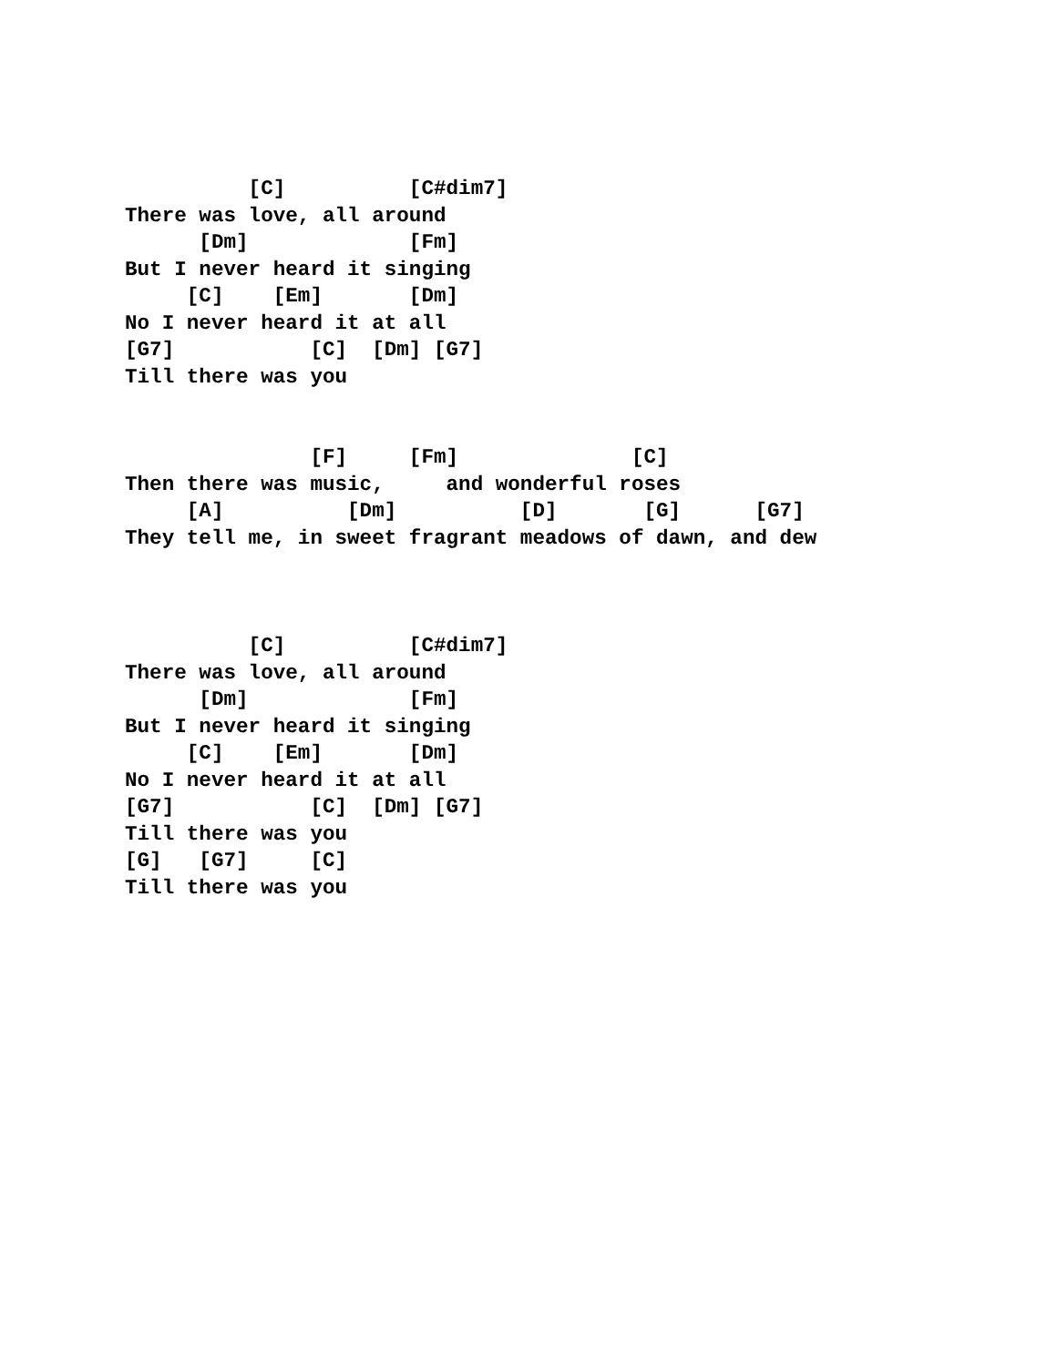[C]          [C#dim7]
There was love, all around
      [Dm]             [Fm]
But I never heard it singing
     [C]    [Em]       [Dm]
No I never heard it at all
[G7]           [C]  [Dm] [G7]
Till there was you
               [F]     [Fm]              [C]
Then there was music,     and wonderful roses
     [A]          [Dm]          [D]       [G]      [G7]
They tell me, in sweet fragrant meadows of dawn, and dew
          [C]          [C#dim7]
There was love, all around
      [Dm]             [Fm]
But I never heard it singing
     [C]    [Em]       [Dm]
No I never heard it at all
[G7]           [C]  [Dm] [G7]
Till there was you
[G]   [G7]     [C]
Till there was you